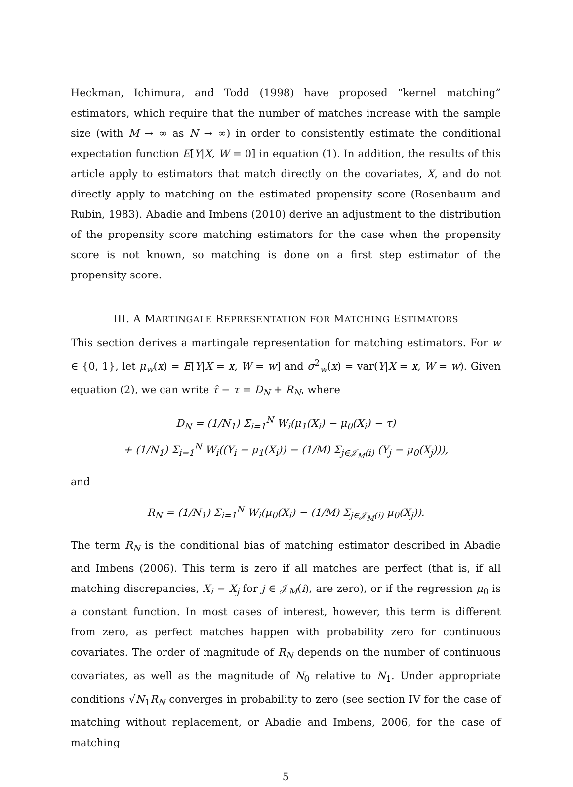Heckman, Ichimura, and Todd (1998) have proposed “kernel matching” estimators, which require that the number of matches increase with the sample size (with M → ∞ as N → ∞) in order to consistently estimate the conditional expectation function E[Y|X, W = 0] in equation (1). In addition, the results of this article apply to estimators that match directly on the covariates, X, and do not directly apply to matching on the estimated propensity score (Rosenbaum and Rubin, 1983). Abadie and Imbens (2010) derive an adjustment to the distribution of the propensity score matching estimators for the case when the propensity score is not known, so matching is done on a first step estimator of the propensity score.
III. A MARTINGALE REPRESENTATION FOR MATCHING ESTIMATORS
This section derives a martingale representation for matching estimators. For w ∈ {0, 1}, let μ<sub>w</sub>(x) = E[Y|X = x, W = w] and σ<sup>2</sup><sub>w</sub>(x) = var(Y|X = x, W = w). Given equation (2), we can write τ̂ − τ = D<sub>N</sub> + R<sub>N</sub>, where
D<sub>N</sub> = (1/N<sub>1</sub>) Σ<sub>i=1</sub><sup>N</sup> W<sub>i</sub>(μ<sub>1</sub>(X<sub>i</sub>) − μ<sub>0</sub>(X<sub>i</sub>) − τ)
+ (1/N<sub>1</sub>) Σ<sub>i=1</sub><sup>N</sup> W<sub>i</sub>((Y<sub>i</sub> − μ<sub>1</sub>(X<sub>i</sub>)) − (1/M) Σ<sub>j∈𝒥<sub>M</sub>(i)</sub> (Y<sub>j</sub> − μ<sub>0</sub>(X<sub>j</sub>))),
and
R<sub>N</sub> = (1/N<sub>1</sub>) Σ<sub>i=1</sub><sup>N</sup> W<sub>i</sub>(μ<sub>0</sub>(X<sub>i</sub>) − (1/M) Σ<sub>j∈𝒥<sub>M</sub>(i)</sub> μ<sub>0</sub>(X<sub>j</sub>)).
The term R<sub>N</sub> is the conditional bias of matching estimator described in Abadie and Imbens (2006). This term is zero if all matches are perfect (that is, if all matching discrepancies, X<sub>i</sub> − X<sub>j</sub> for j ∈ 𝒥<sub>M</sub>(i), are zero), or if the regression μ<sub>0</sub> is a constant function. In most cases of interest, however, this term is different from zero, as perfect matches happen with probability zero for continuous covariates. The order of magnitude of R<sub>N</sub> depends on the number of continuous covariates, as well as the magnitude of N<sub>0</sub> relative to N<sub>1</sub>. Under appropriate conditions √N<sub>1</sub>R<sub>N</sub> converges in probability to zero (see section IV for the case of matching without replacement, or Abadie and Imbens, 2006, for the case of matching
5